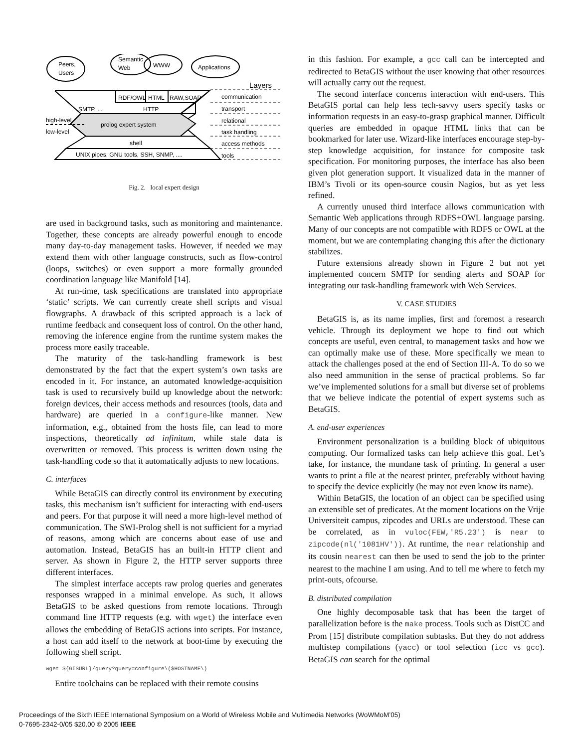Peers,
Users
Semantic
Web
WWW
Applications
Layers
RDF/OWL
HTML
RAW,SOAP
SMTP, ...
HTTP
prolog expert system
high-level
low-level
shell
UNIX pipes, GNU tools, SSH, SNMP, ....
communication
transport
relational
task handling
access methods
tools
Fig. 2. local expert design
are used in background tasks, such as monitoring and maintenance. Together, these concepts are already powerful enough to encode many day-to-day management tasks. However, if needed we may extend them with other language constructs, such as flow-control (loops, switches) or even support a more formally grounded coordination language like Manifold [14].
At run-time, task specifications are translated into appropriate ‘static’ scripts. We can currently create shell scripts and visual flowgraphs. A drawback of this scripted approach is a lack of runtime feedback and consequent loss of control. On the other hand, removing the inference engine from the runtime system makes the process more easily traceable.
The maturity of the task-handling framework is best demonstrated by the fact that the expert system’s own tasks are encoded in it. For instance, an automated knowledge-acquisition task is used to recursively build up knowledge about the network: foreign devices, their access methods and resources (tools, data and hardware) are queried in a configure-like manner. New information, e.g., obtained from the hosts file, can lead to more inspections, theoretically ad infinitum, while stale data is overwritten or removed. This process is written down using the task-handling code so that it automatically adjusts to new locations.
C. interfaces
While BetaGIS can directly control its environment by executing tasks, this mechanism isn’t sufficient for interacting with end-users and peers. For that purpose it will need a more high-level method of communication. The SWI-Prolog shell is not sufficient for a myriad of reasons, among which are concerns about ease of use and automation. Instead, BetaGIS has an built-in HTTP client and server. As shown in Figure 2, the HTTP server supports three different interfaces.
The simplest interface accepts raw prolog queries and generates responses wrapped in a minimal envelope. As such, it allows BetaGIS to be asked questions from remote locations. Through command line HTTP requests (e.g. with wget) the interface even allows the embedding of BetaGIS actions into scripts. For instance, a host can add itself to the network at boot-time by executing the following shell script.
wget ${GISURL}/query?query=configure\($HOSTNAME\)
Entire toolchains can be replaced with their remote cousins
in this fashion. For example, a gcc call can be intercepted and redirected to BetaGIS without the user knowing that other resources will actually carry out the request.
The second interface concerns interaction with end-users. This BetaGIS portal can help less tech-savvy users specify tasks or information requests in an easy-to-grasp graphical manner. Difficult queries are embedded in opaque HTML links that can be bookmarked for later use. Wizard-like interfaces encourage step-by-step knowledge acquisition, for instance for composite task specification. For monitoring purposes, the interface has also been given plot generation support. It visualized data in the manner of IBM’s Tivoli or its open-source cousin Nagios, but as yet less refined.
A currently unused third interface allows communication with Semantic Web applications through RDFS+OWL language parsing. Many of our concepts are not compatible with RDFS or OWL at the moment, but we are contemplating changing this after the dictionary stabilizes.
Future extensions already shown in Figure 2 but not yet implemented concern SMTP for sending alerts and SOAP for integrating our task-handling framework with Web Services.
V. CASE STUDIES
BetaGIS is, as its name implies, first and foremost a research vehicle. Through its deployment we hope to find out which concepts are useful, even central, to management tasks and how we can optimally make use of these. More specifically we mean to attack the challenges posed at the end of Section III-A. To do so we also need ammunition in the sense of practical problems. So far we’ve implemented solutions for a small but diverse set of problems that we believe indicate the potential of expert systems such as BetaGIS.
A. end-user experiences
Environment personalization is a building block of ubiquitous computing. Our formalized tasks can help achieve this goal. Let’s take, for instance, the mundane task of printing. In general a user wants to print a file at the nearest printer, preferably without having to specify the device explicitly (he may not even know its name).
Within BetaGIS, the location of an object can be specified using an extensible set of predicates. At the moment locations on the Vrije Universiteit campus, zipcodes and URLs are understood. These can be correlated, as in vuloc(FEW,'R5.23') is near to zipcode(nl('1081HV')). At runtime, the near relationship and its cousin nearest can then be used to send the job to the printer nearest to the machine I am using. And to tell me where to fetch my print-outs, ofcourse.
B. distributed compilation
One highly decomposable task that has been the target of parallelization before is the make process. Tools such as DistCC and Prom [15] distribute compilation subtasks. But they do not address multistep compilations (yacc) or tool selection (icc vs gcc). BetaGIS can search for the optimal
Proceedings of the Sixth IEEE International Symposium on a World of Wireless Mobile and Multimedia Networks (WoWMoM’05)
0-7695-2342-0/05 $20.00 © 2005 IEEE